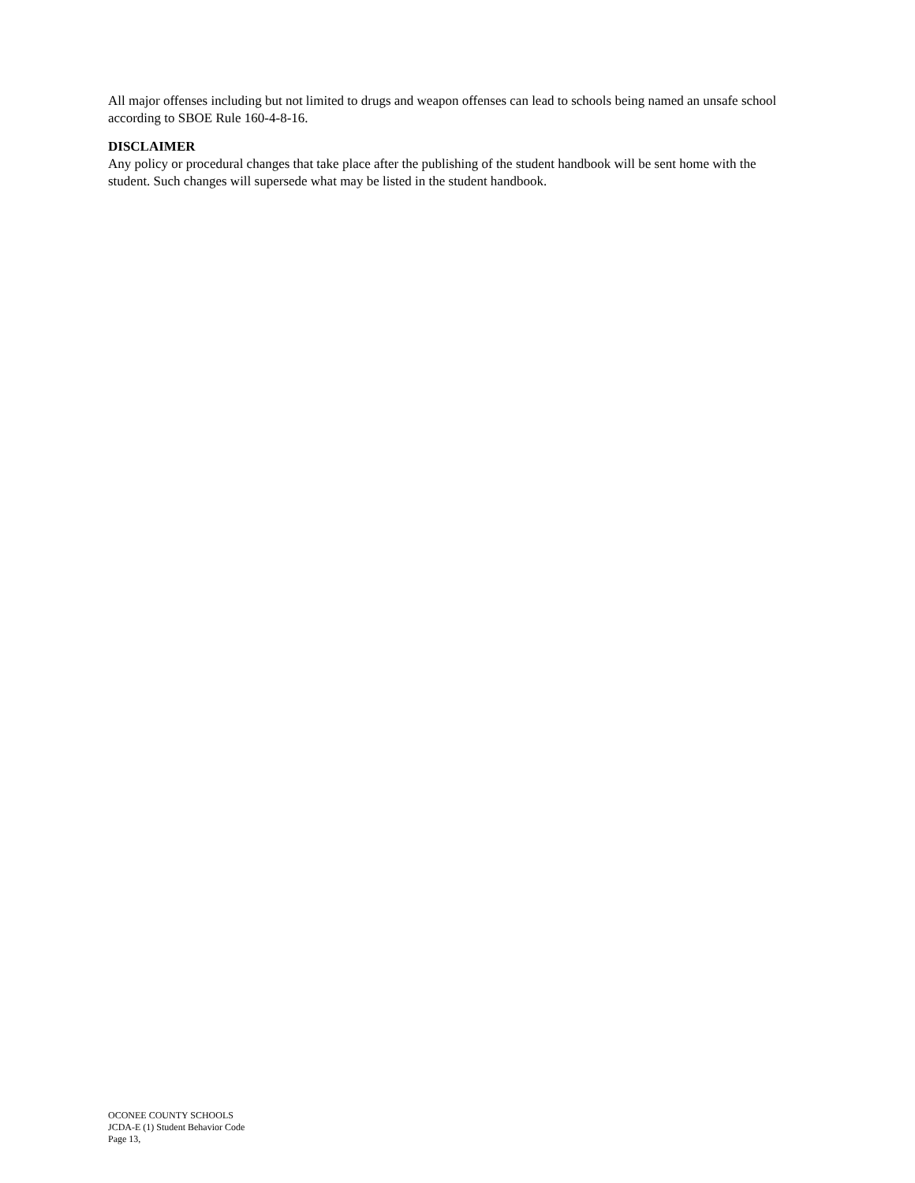All major offenses including but not limited to drugs and weapon offenses can lead to schools being named an unsafe school according to SBOE Rule 160-4-8-16.
DISCLAIMER
Any policy or procedural changes that take place after the publishing of the student handbook will be sent home with the student. Such changes will supersede what may be listed in the student handbook.
OCONEE COUNTY SCHOOLS
JCDA-E (1) Student Behavior Code
Page 13,